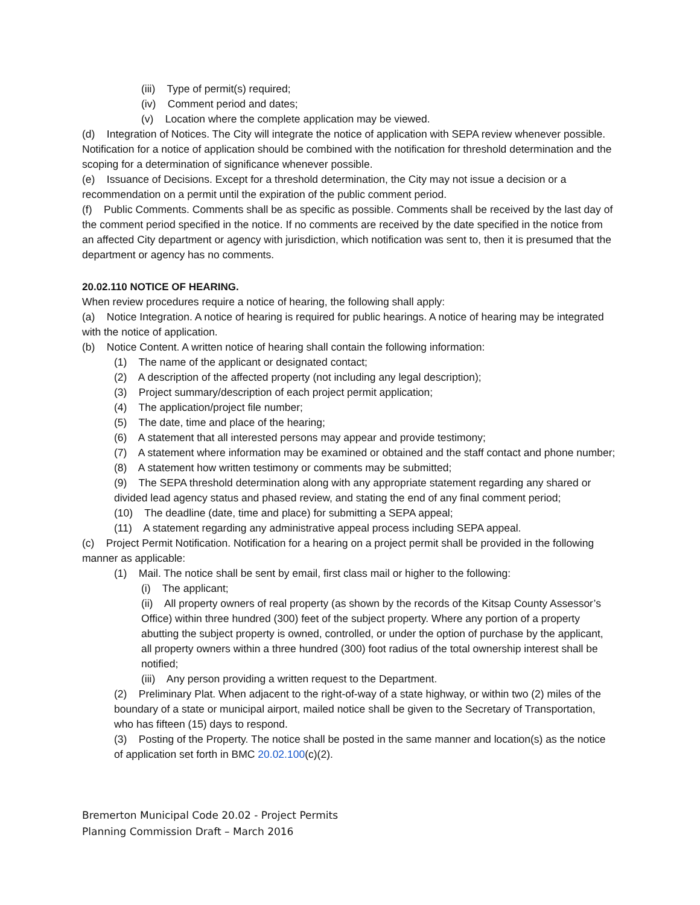(iii) Type of permit(s) required;
(iv) Comment period and dates;
(v) Location where the complete application may be viewed.
(d) Integration of Notices. The City will integrate the notice of application with SEPA review whenever possible. Notification for a notice of application should be combined with the notification for threshold determination and the scoping for a determination of significance whenever possible.
(e) Issuance of Decisions. Except for a threshold determination, the City may not issue a decision or a recommendation on a permit until the expiration of the public comment period.
(f) Public Comments. Comments shall be as specific as possible. Comments shall be received by the last day of the comment period specified in the notice. If no comments are received by the date specified in the notice from an affected City department or agency with jurisdiction, which notification was sent to, then it is presumed that the department or agency has no comments.
20.02.110 NOTICE OF HEARING.
When review procedures require a notice of hearing, the following shall apply:
(a) Notice Integration. A notice of hearing is required for public hearings. A notice of hearing may be integrated with the notice of application.
(b) Notice Content. A written notice of hearing shall contain the following information:
(1) The name of the applicant or designated contact;
(2) A description of the affected property (not including any legal description);
(3) Project summary/description of each project permit application;
(4) The application/project file number;
(5) The date, time and place of the hearing;
(6) A statement that all interested persons may appear and provide testimony;
(7) A statement where information may be examined or obtained and the staff contact and phone number;
(8) A statement how written testimony or comments may be submitted;
(9) The SEPA threshold determination along with any appropriate statement regarding any shared or divided lead agency status and phased review, and stating the end of any final comment period;
(10) The deadline (date, time and place) for submitting a SEPA appeal;
(11) A statement regarding any administrative appeal process including SEPA appeal.
(c) Project Permit Notification. Notification for a hearing on a project permit shall be provided in the following manner as applicable:
(1) Mail. The notice shall be sent by email, first class mail or higher to the following:
(i) The applicant;
(ii) All property owners of real property (as shown by the records of the Kitsap County Assessor’s Office) within three hundred (300) feet of the subject property. Where any portion of a property abutting the subject property is owned, controlled, or under the option of purchase by the applicant, all property owners within a three hundred (300) foot radius of the total ownership interest shall be notified;
(iii) Any person providing a written request to the Department.
(2) Preliminary Plat. When adjacent to the right-of-way of a state highway, or within two (2) miles of the boundary of a state or municipal airport, mailed notice shall be given to the Secretary of Transportation, who has fifteen (15) days to respond.
(3) Posting of the Property. The notice shall be posted in the same manner and location(s) as the notice of application set forth in BMC 20.02.100(c)(2).
Bremerton Municipal Code 20.02 - Project Permits
Planning Commission Draft – March 2016